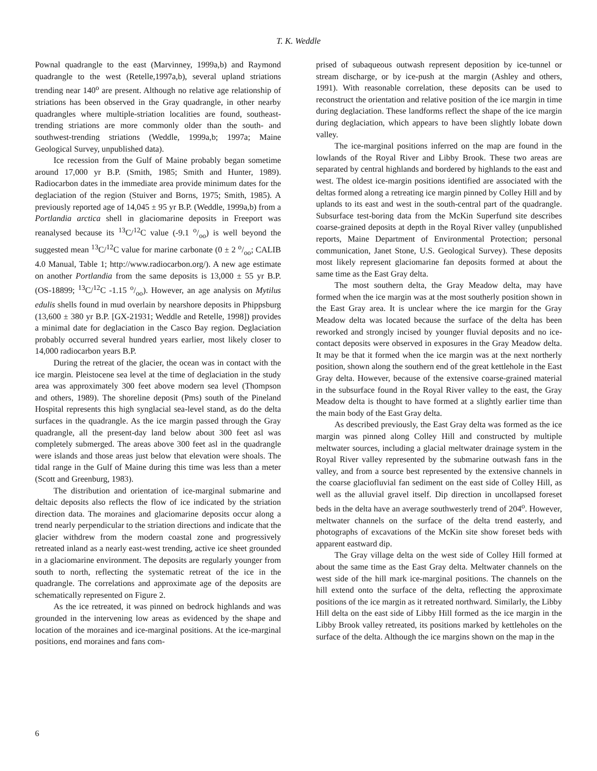T. K. Weddle
Pownal quadrangle to the east (Marvinney, 1999a,b) and Raymond quadrangle to the west (Retelle,1997a,b), several upland striations trending near 140<sup>o</sup> are present. Although no relative age relationship of striations has been observed in the Gray quadrangle, in other nearby quadrangles where multiple-striation localities are found, southeast-trending striations are more commonly older than the south- and southwest-trending striations (Weddle, 1999a,b; 1997a; Maine Geological Survey, unpublished data).
Ice recession from the Gulf of Maine probably began sometime around 17,000 yr B.P. (Smith, 1985; Smith and Hunter, 1989). Radiocarbon dates in the immediate area provide minimum dates for the deglaciation of the region (Stuiver and Borns, 1975; Smith, 1985). A previously reported age of 14,045 ± 95 yr B.P. (Weddle, 1999a,b) from a Portlandia arctica shell in glaciomarine deposits in Freeport was reanalysed because its <sup>13</sup>C/<sup>12</sup>C value (-9.1 o/oo) is well beyond the suggested mean <sup>13</sup>C/<sup>12</sup>C value for marine carbonate (0 ± 2 o/oo; CALIB 4.0 Manual, Table 1; http://www.radiocarbon.org/). A new age estimate on another Portlandia from the same deposits is 13,000 ± 55 yr B.P. (OS-18899; <sup>13</sup>C/<sup>12</sup>C -1.15 o/oo). However, an age analysis on Mytilus edulis shells found in mud overlain by nearshore deposits in Phippsburg (13,600 ± 380 yr B.P. [GX-21931; Weddle and Retelle, 1998]) provides a minimal date for deglaciation in the Casco Bay region. Deglaciation probably occurred several hundred years earlier, most likely closer to 14,000 radiocarbon years B.P.
During the retreat of the glacier, the ocean was in contact with the ice margin. Pleistocene sea level at the time of deglaciation in the study area was approximately 300 feet above modern sea level (Thompson and others, 1989). The shoreline deposit (Pms) south of the Pineland Hospital represents this high synglacial sea-level stand, as do the delta surfaces in the quadrangle. As the ice margin passed through the Gray quadrangle, all the present-day land below about 300 feet asl was completely submerged. The areas above 300 feet asl in the quadrangle were islands and those areas just below that elevation were shoals. The tidal range in the Gulf of Maine during this time was less than a meter (Scott and Greenburg, 1983).
The distribution and orientation of ice-marginal submarine and deltaic deposits also reflects the flow of ice indicated by the striation direction data. The moraines and glaciomarine deposits occur along a trend nearly perpendicular to the striation directions and indicate that the glacier withdrew from the modern coastal zone and progressively retreated inland as a nearly east-west trending, active ice sheet grounded in a glaciomarine environment. The deposits are regularly younger from south to north, reflecting the systematic retreat of the ice in the quadrangle. The correlations and approximate age of the deposits are schematically represented on Figure 2.
As the ice retreated, it was pinned on bedrock highlands and was grounded in the intervening low areas as evidenced by the shape and location of the moraines and ice-marginal positions. At the ice-marginal positions, end moraines and fans com-
prised of subaqueous outwash represent deposition by ice-tunnel or stream discharge, or by ice-push at the margin (Ashley and others, 1991). With reasonable correlation, these deposits can be used to reconstruct the orientation and relative position of the ice margin in time during deglaciation. These landforms reflect the shape of the ice margin during deglaciation, which appears to have been slightly lobate down valley.
The ice-marginal positions inferred on the map are found in the lowlands of the Royal River and Libby Brook. These two areas are separated by central highlands and bordered by highlands to the east and west. The oldest ice-margin positions identified are associated with the deltas formed along a retreating ice margin pinned by Colley Hill and by uplands to its east and west in the south-central part of the quadrangle. Subsurface test-boring data from the McKin Superfund site describes coarse-grained deposits at depth in the Royal River valley (unpublished reports, Maine Department of Environmental Protection; personal communication, Janet Stone, U.S. Geological Survey). These deposits most likely represent glaciomarine fan deposits formed at about the same time as the East Gray delta.
The most southern delta, the Gray Meadow delta, may have formed when the ice margin was at the most southerly position shown in the East Gray area. It is unclear where the ice margin for the Gray Meadow delta was located because the surface of the delta has been reworked and strongly incised by younger fluvial deposits and no ice-contact deposits were observed in exposures in the Gray Meadow delta. It may be that it formed when the ice margin was at the next northerly position, shown along the southern end of the great kettlehole in the East Gray delta. However, because of the extensive coarse-grained material in the subsurface found in the Royal River valley to the east, the Gray Meadow delta is thought to have formed at a slightly earlier time than the main body of the East Gray delta.
As described previously, the East Gray delta was formed as the ice margin was pinned along Colley Hill and constructed by multiple meltwater sources, including a glacial meltwater drainage system in the Royal River valley represented by the submarine outwash fans in the valley, and from a source best represented by the extensive channels in the coarse glaciofluvial fan sediment on the east side of Colley Hill, as well as the alluvial gravel itself. Dip direction in uncollapsed foreset beds in the delta have an average southwesterly trend of 204<sup>o</sup>. However, meltwater channels on the surface of the delta trend easterly, and photographs of excavations of the McKin site show foreset beds with apparent eastward dip.
The Gray village delta on the west side of Colley Hill formed at about the same time as the East Gray delta. Meltwater channels on the west side of the hill mark ice-marginal positions. The channels on the hill extend onto the surface of the delta, reflecting the approximate positions of the ice margin as it retreated northward. Similarly, the Libby Hill delta on the east side of Libby Hill formed as the ice margin in the Libby Brook valley retreated, its positions marked by kettleholes on the surface of the delta. Although the ice margins shown on the map in the
6